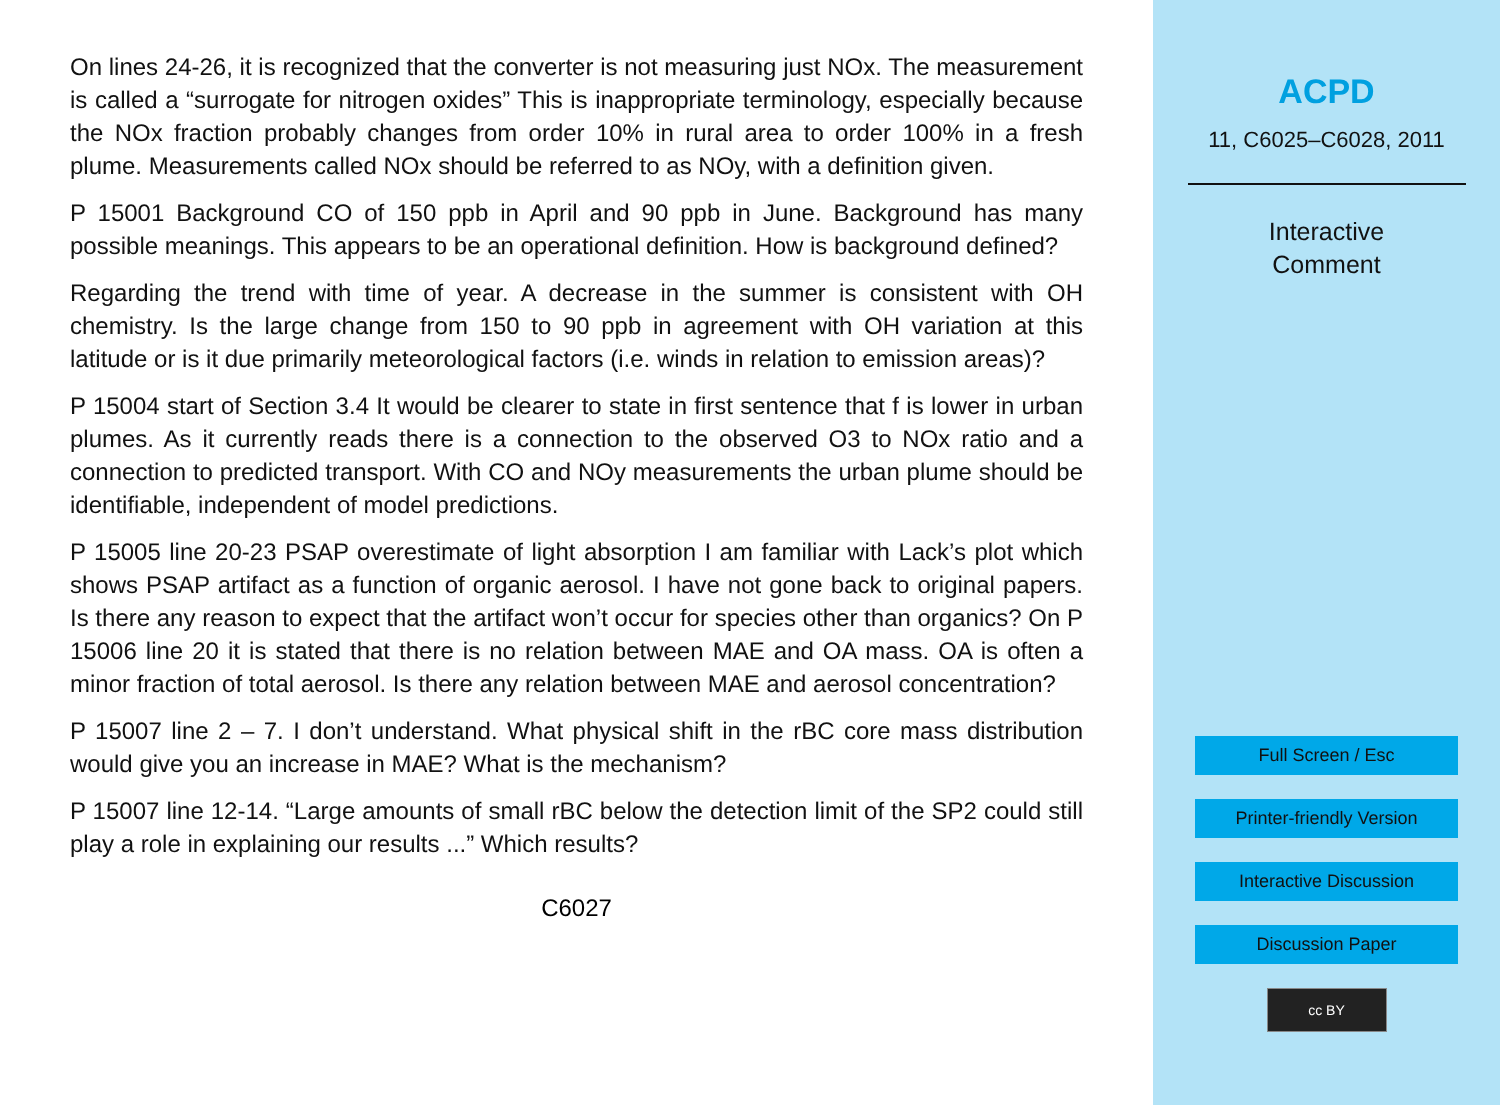On lines 24-26, it is recognized that the converter is not measuring just NOx. The measurement is called a “surrogate for nitrogen oxides” This is inappropriate terminology, especially because the NOx fraction probably changes from order 10% in rural area to order 100% in a fresh plume. Measurements called NOx should be referred to as NOy, with a definition given.
P 15001 Background CO of 150 ppb in April and 90 ppb in June. Background has many possible meanings. This appears to be an operational definition. How is background defined?
Regarding the trend with time of year. A decrease in the summer is consistent with OH chemistry. Is the large change from 150 to 90 ppb in agreement with OH variation at this latitude or is it due primarily meteorological factors (i.e. winds in relation to emission areas)?
P 15004 start of Section 3.4 It would be clearer to state in first sentence that f is lower in urban plumes. As it currently reads there is a connection to the observed O3 to NOx ratio and a connection to predicted transport. With CO and NOy measurements the urban plume should be identifiable, independent of model predictions.
P 15005 line 20-23 PSAP overestimate of light absorption I am familiar with Lack’s plot which shows PSAP artifact as a function of organic aerosol. I have not gone back to original papers. Is there any reason to expect that the artifact won’t occur for species other than organics? On P 15006 line 20 it is stated that there is no relation between MAE and OA mass. OA is often a minor fraction of total aerosol. Is there any relation between MAE and aerosol concentration?
P 15007 line 2 – 7. I don’t understand. What physical shift in the rBC core mass distribution would give you an increase in MAE? What is the mechanism?
P 15007 line 12-14. “Large amounts of small rBC below the detection limit of the SP2 could still play a role in explaining our results ...” Which results?
C6027
ACPD
11, C6025–C6028, 2011
Interactive
Comment
Full Screen / Esc
Printer-friendly Version
Interactive Discussion
Discussion Paper
cc BY